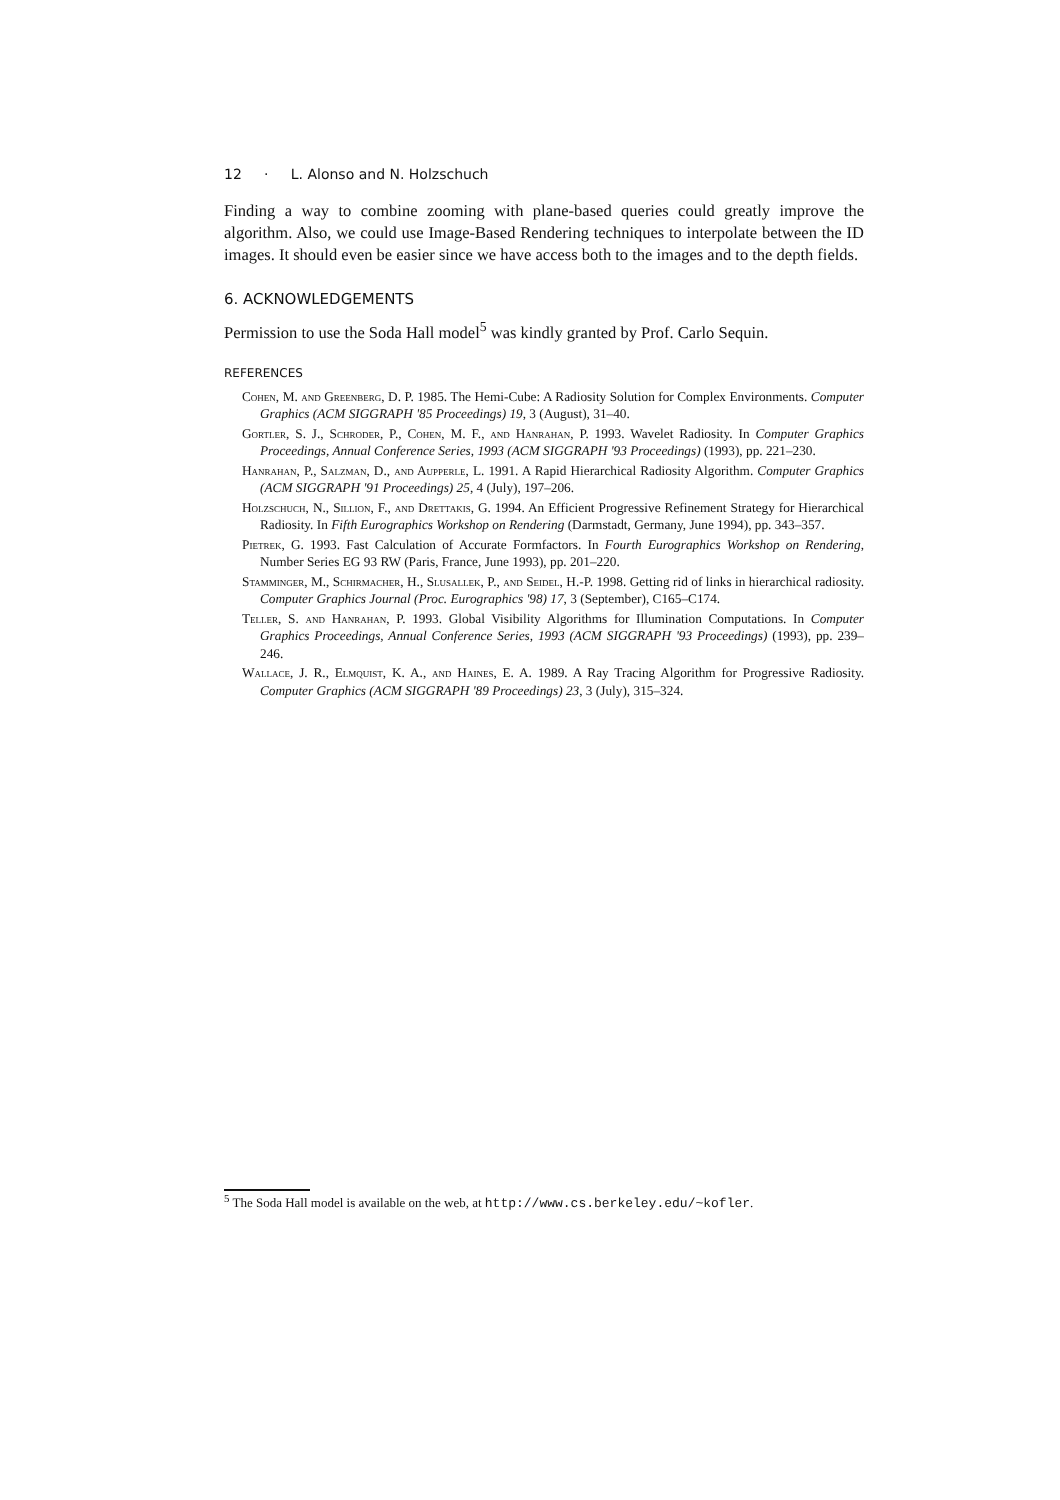12 · L. Alonso and N. Holzschuch
Finding a way to combine zooming with plane-based queries could greatly improve the algorithm. Also, we could use Image-Based Rendering techniques to interpolate between the ID images. It should even be easier since we have access both to the images and to the depth fields.
6. ACKNOWLEDGEMENTS
Permission to use the Soda Hall model<sup>5</sup> was kindly granted by Prof. Carlo Sequin.
REFERENCES
Cohen, M. and Greenberg, D. P. 1985. The Hemi-Cube: A Radiosity Solution for Complex Environments. Computer Graphics (ACM SIGGRAPH '85 Proceedings) 19, 3 (August), 31–40.
Gortler, S. J., Schroder, P., Cohen, M. F., and Hanrahan, P. 1993. Wavelet Radiosity. In Computer Graphics Proceedings, Annual Conference Series, 1993 (ACM SIGGRAPH '93 Proceedings) (1993), pp. 221–230.
Hanrahan, P., Salzman, D., and Aupperle, L. 1991. A Rapid Hierarchical Radiosity Algorithm. Computer Graphics (ACM SIGGRAPH '91 Proceedings) 25, 4 (July), 197–206.
Holzschuch, N., Sillion, F., and Drettakis, G. 1994. An Efficient Progressive Refinement Strategy for Hierarchical Radiosity. In Fifth Eurographics Workshop on Rendering (Darmstadt, Germany, June 1994), pp. 343–357.
Pietrek, G. 1993. Fast Calculation of Accurate Formfactors. In Fourth Eurographics Workshop on Rendering, Number Series EG 93 RW (Paris, France, June 1993), pp. 201–220.
Stamminger, M., Schirmacher, H., Slusallek, P., and Seidel, H.-P. 1998. Getting rid of links in hierarchical radiosity. Computer Graphics Journal (Proc. Eurographics '98) 17, 3 (September), C165–C174.
Teller, S. and Hanrahan, P. 1993. Global Visibility Algorithms for Illumination Computations. In Computer Graphics Proceedings, Annual Conference Series, 1993 (ACM SIGGRAPH '93 Proceedings) (1993), pp. 239–246.
Wallace, J. R., Elmquist, K. A., and Haines, E. A. 1989. A Ray Tracing Algorithm for Progressive Radiosity. Computer Graphics (ACM SIGGRAPH '89 Proceedings) 23, 3 (July), 315–324.
<sup>5</sup> The Soda Hall model is available on the web, at http://www.cs.berkeley.edu/~kofler.